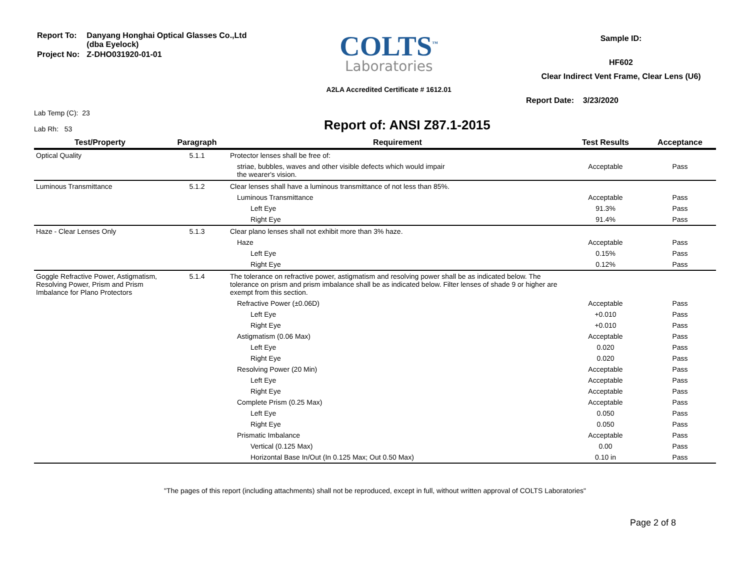| Report To: | Danyang Honghai Optical Glasses Co.,Ltd (dba Eyelock) |
| Project No: | Z-DHO031920-01-01 |
COLTS<sup>™</sup>
Laboratories
A2LA Accredited Certificate # 1612.01
Sample ID:
HF602
Clear Indirect Vent Frame, Clear Lens (U6)
Report Date: 3/23/2020
Lab Temp (C): 23
Lab Rh: 53
Report of: ANSI Z87.1-2015
| Test/Property | Paragraph | Requirement | Test Results | Acceptance |
| --- | --- | --- | --- | --- |
| Optical Quality | 5.1.1 | Protector lenses shall be free of: | | |
| | | striae, bubbles, waves and other visible defects which would impair the wearer's vision. | Acceptable | Pass |
| Luminous Transmittance | 5.1.2 | Clear lenses shall have a luminous transmittance of not less than 85%. | | |
| | | Luminous Transmittance | Acceptable | Pass |
| | | Left Eye | 91.3% | Pass |
| | | Right Eye | 91.4% | Pass |
| Haze - Clear Lenses Only | 5.1.3 | Clear plano lenses shall not exhibit more than 3% haze. | | |
| | | Haze | Acceptable | Pass |
| | | Left Eye | 0.15% | Pass |
| | | Right Eye | 0.12% | Pass |
| Goggle Refractive Power, Astigmatism, Resolving Power, Prism and Prism Imbalance for Plano Protectors | 5.1.4 | The tolerance on refractive power, astigmatism and resolving power shall be as indicated below. The tolerance on prism and prism imbalance shall be as indicated below. Filter lenses of shade 9 or higher are exempt from this section. | | |
| | | Refractive Power (±0.06D) | Acceptable | Pass |
| | | Left Eye | +0.010 | Pass |
| | | Right Eye | +0.010 | Pass |
| | | Astigmatism (0.06 Max) | Acceptable | Pass |
| | | Left Eye | 0.020 | Pass |
| | | Right Eye | 0.020 | Pass |
| | | Resolving Power (20 Min) | Acceptable | Pass |
| | | Left Eye | Acceptable | Pass |
| | | Right Eye | Acceptable | Pass |
| | | Complete Prism (0.25 Max) | Acceptable | Pass |
| | | Left Eye | 0.050 | Pass |
| | | Right Eye | 0.050 | Pass |
| | | Prismatic Imbalance | Acceptable | Pass |
| | | Vertical (0.125 Max) | 0.00 | Pass |
| | | Horizontal Base In/Out (In 0.125 Max; Out 0.50 Max) | 0.10 in | Pass |
"The pages of this report (including attachments) shall not be reproduced, except in full, without written approval of COLTS Laboratories"
Page 2 of 8